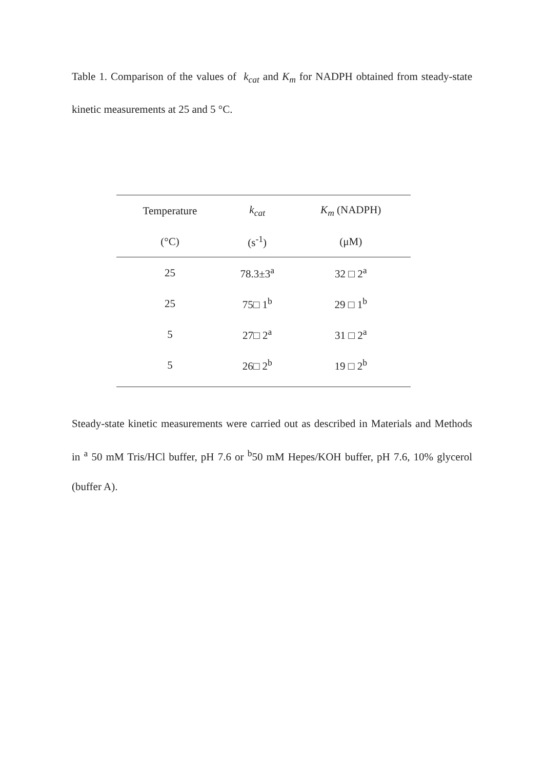Table 1. Comparison of the values of k<sub>cat</sub> and K<sub>m</sub> for NADPH obtained from steady-state kinetic measurements at 25 and 5 °C.
| Temperature | k<sub>cat</sub> | K<sub>m</sub> (NADPH) |
| --- | --- | --- |
| (°C) | (s<sup>-1</sup>) | (μM) |
| 25 | 78.3±3<sup>a</sup> | 32 □ 2<sup>a</sup> |
| 25 | 75□ 1<sup>b</sup> | 29 □ 1<sup>b</sup> |
| 5 | 27□ 2<sup>a</sup> | 31 □ 2<sup>a</sup> |
| 5 | 26□ 2<sup>b</sup> | 19 □ 2<sup>b</sup> |
Steady-state kinetic measurements were carried out as described in Materials and Methods in <sup>a</sup> 50 mM Tris/HCl buffer, pH 7.6 or <sup>b</sup>50 mM Hepes/KOH buffer, pH 7.6, 10% glycerol (buffer A).